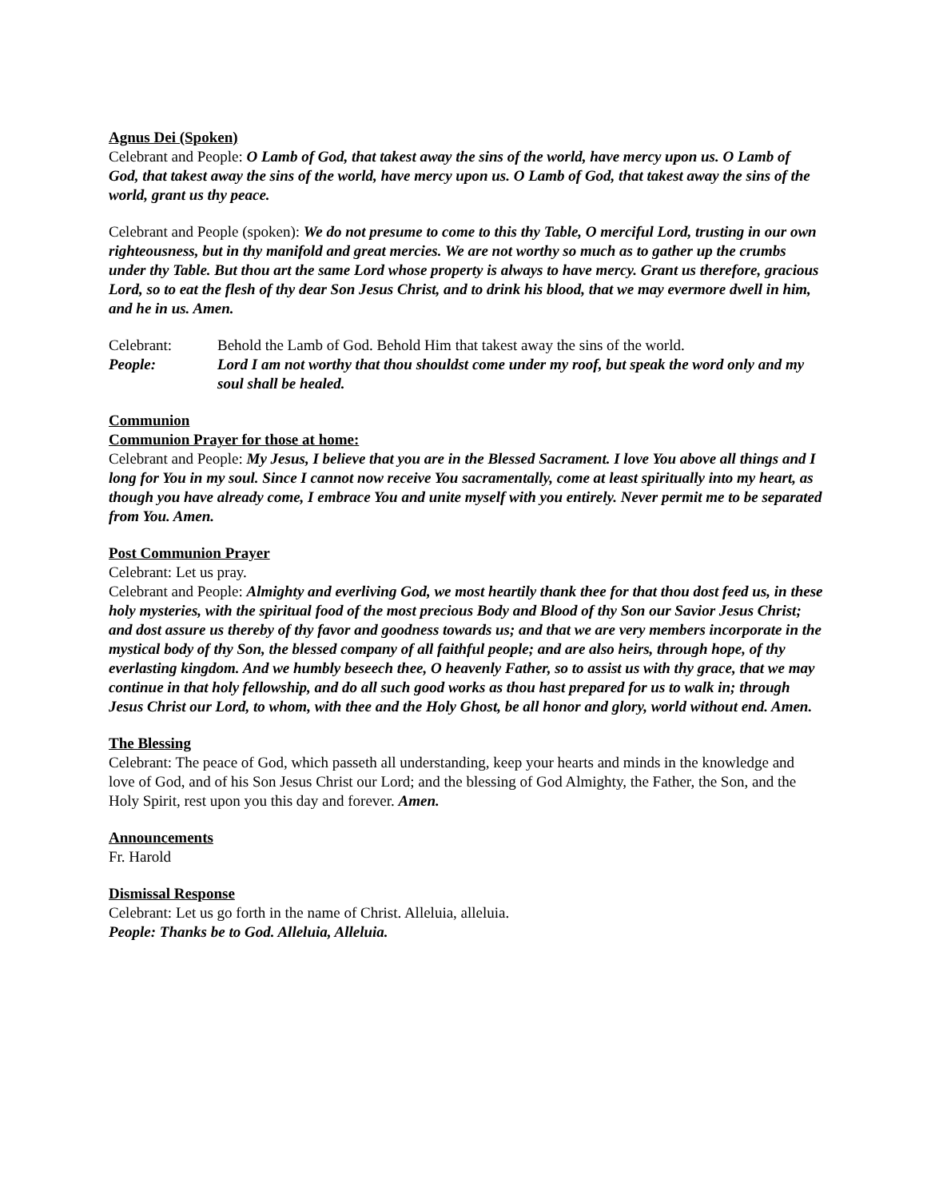Agnus Dei (Spoken)
Celebrant and People: O Lamb of God, that takest away the sins of the world, have mercy upon us. O Lamb of God, that takest away the sins of the world, have mercy upon us. O Lamb of God, that takest away the sins of the world, grant us thy peace.
Celebrant and People (spoken): We do not presume to come to this thy Table, O merciful Lord, trusting in our own righteousness, but in thy manifold and great mercies. We are not worthy so much as to gather up the crumbs under thy Table. But thou art the same Lord whose property is always to have mercy. Grant us therefore, gracious Lord, so to eat the flesh of thy dear Son Jesus Christ, and to drink his blood, that we may evermore dwell in him, and he in us. Amen.
Celebrant: Behold the Lamb of God. Behold Him that takest away the sins of the world.
People: Lord I am not worthy that thou shouldst come under my roof, but speak the word only and my soul shall be healed.
Communion
Communion Prayer for those at home:
Celebrant and People: My Jesus, I believe that you are in the Blessed Sacrament. I love You above all things and I long for You in my soul. Since I cannot now receive You sacramentally, come at least spiritually into my heart, as though you have already come, I embrace You and unite myself with you entirely. Never permit me to be separated from You. Amen.
Post Communion Prayer
Celebrant: Let us pray.
Celebrant and People: Almighty and everliving God, we most heartily thank thee for that thou dost feed us, in these holy mysteries, with the spiritual food of the most precious Body and Blood of thy Son our Savior Jesus Christ; and dost assure us thereby of thy favor and goodness towards us; and that we are very members incorporate in the mystical body of thy Son, the blessed company of all faithful people; and are also heirs, through hope, of thy everlasting kingdom. And we humbly beseech thee, O heavenly Father, so to assist us with thy grace, that we may continue in that holy fellowship, and do all such good works as thou hast prepared for us to walk in; through Jesus Christ our Lord, to whom, with thee and the Holy Ghost, be all honor and glory, world without end. Amen.
The Blessing
Celebrant: The peace of God, which passeth all understanding, keep your hearts and minds in the knowledge and love of God, and of his Son Jesus Christ our Lord; and the blessing of God Almighty, the Father, the Son, and the Holy Spirit, rest upon you this day and forever. Amen.
Announcements
Fr. Harold
Dismissal Response
Celebrant: Let us go forth in the name of Christ. Alleluia, alleluia.
People: Thanks be to God. Alleluia, Alleluia.